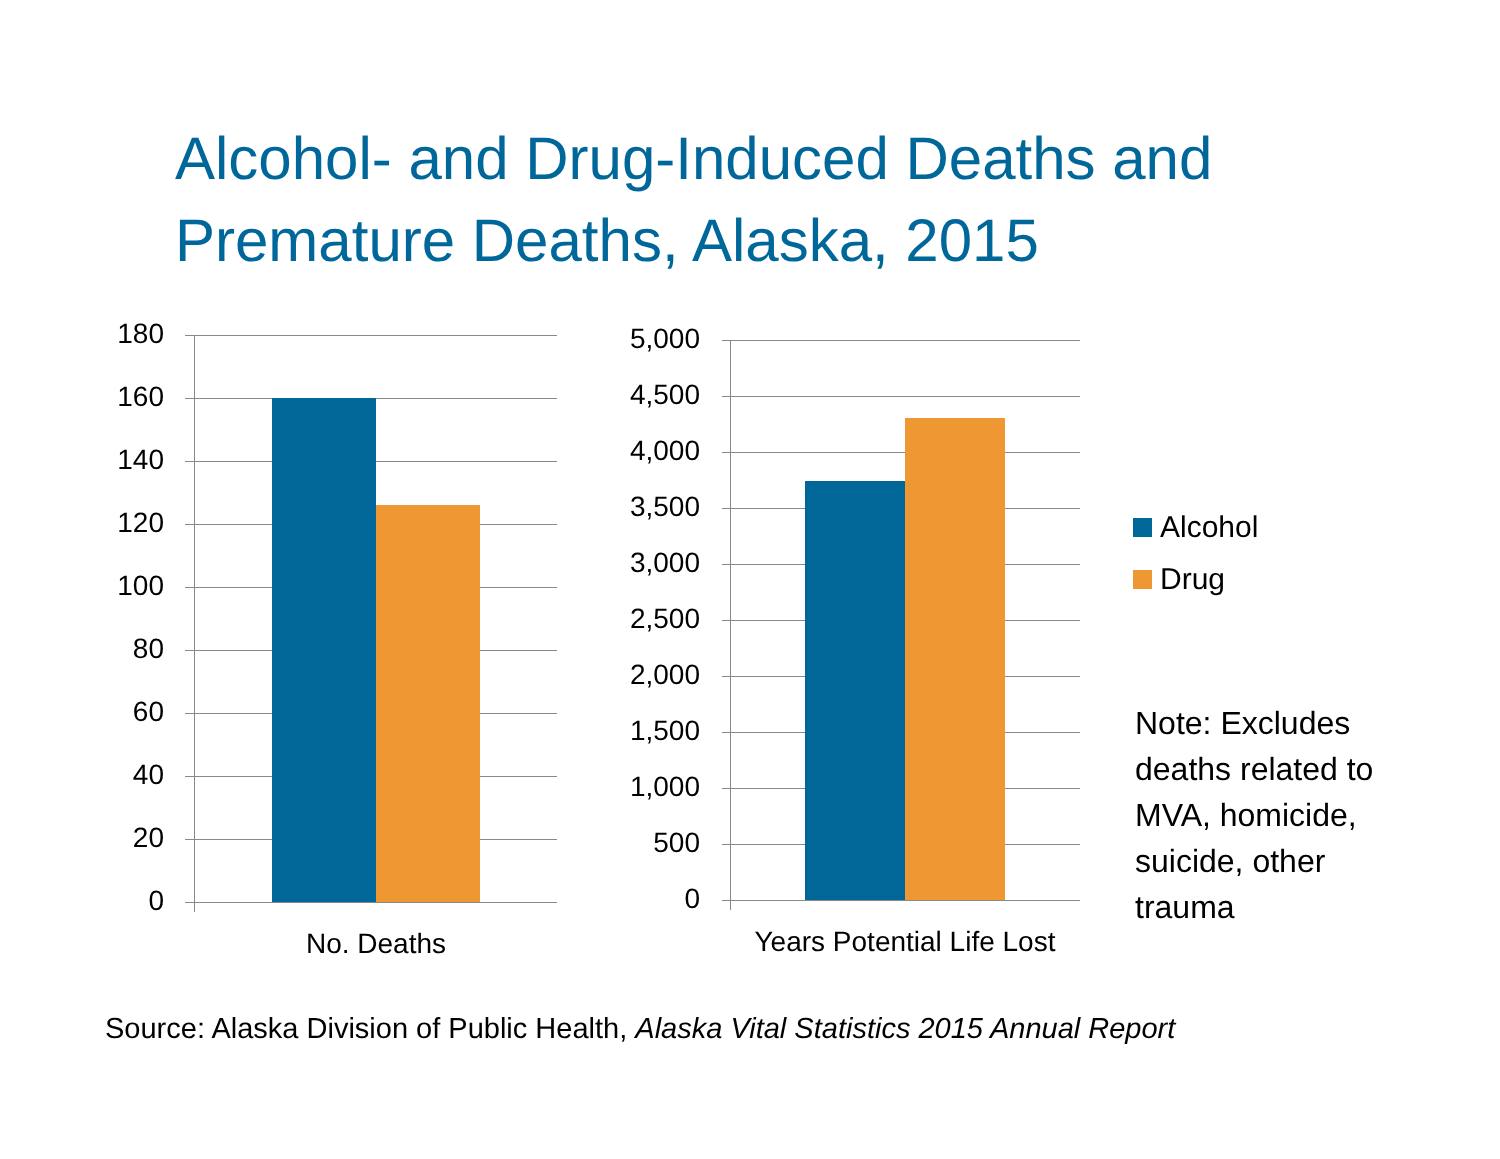Alcohol- and Drug-Induced Deaths and Premature Deaths, Alaska, 2015
180
160
140
120
100
80
60
40
20
0
No. Deaths
5,000
4,500
4,000
3,500
3,000
2,500
2,000
1,500
1,000
500
0
Years Potential Life Lost
Alcohol
Drug
Note: Excludes deaths related to MVA, homicide, suicide, other trauma
Source: Alaska Division of Public Health, Alaska Vital Statistics 2015 Annual Report